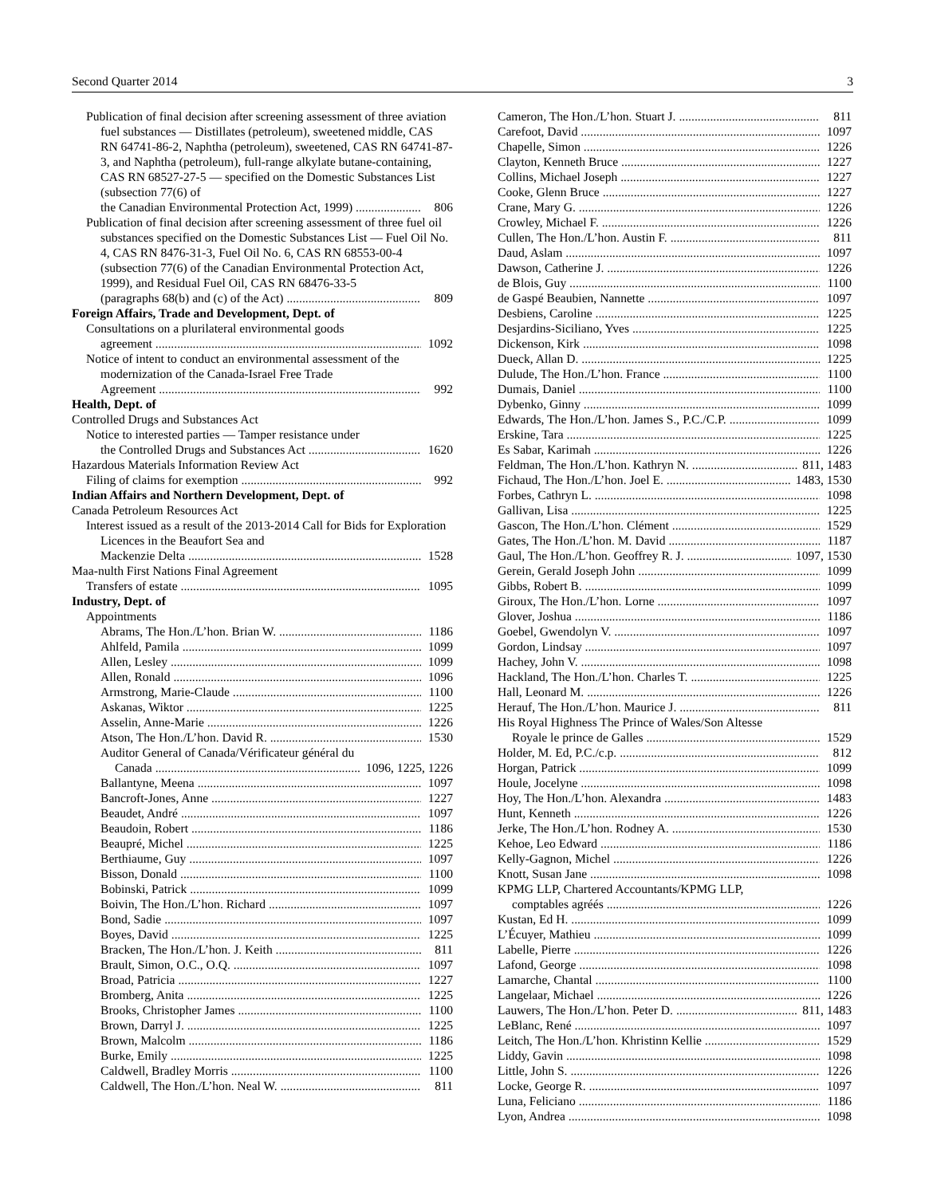Second Quarter 2014 3
Publication of final decision after screening assessment of three aviation fuel substances — Distillates (petroleum), sweetened middle, CAS RN 64741-86-2, Naphtha (petroleum), sweetened, CAS RN 64741-87-3, and Naphtha (petroleum), full-range alkylate butane-containing, CAS RN 68527-27-5 — specified on the Domestic Substances List (subsection 77(6) of
the Canadian Environmental Protection Act, 1999) 806
Publication of final decision after screening assessment of three fuel oil substances specified on the Domestic Substances List — Fuel Oil No. 4, CAS RN 8476-31-3, Fuel Oil No. 6, CAS RN 68553-00-4 (subsection 77(6) of the Canadian Environmental Protection Act, 1999), and Residual Fuel Oil, CAS RN 68476-33-5
(paragraphs 68(b) and (c) of the Act) 809
Foreign Affairs, Trade and Development, Dept. of
Consultations on a plurilateral environmental goods
agreement 1092
Notice of intent to conduct an environmental assessment of the modernization of the Canada-Israel Free Trade
Agreement 992
Health, Dept. of
Controlled Drugs and Substances Act
Notice to interested parties — Tamper resistance under
the Controlled Drugs and Substances Act 1620
Hazardous Materials Information Review Act
Filing of claims for exemption 992
Indian Affairs and Northern Development, Dept. of
Canada Petroleum Resources Act
Interest issued as a result of the 2013-2014 Call for Bids for Exploration Licences in the Beaufort Sea and
Mackenzie Delta 1528
Maa-nulth First Nations Final Agreement
Transfers of estate 1095
Industry, Dept. of
Appointments
Abrams, The Hon./L’hon. Brian W. 1186
Ahlfeld, Pamila 1099
Allen, Lesley 1099
Allen, Ronald 1096
Armstrong, Marie-Claude 1100
Askanas, Wiktor 1225
Asselin, Anne-Marie 1226
Atson, The Hon./L’hon. David R. 1530
Auditor General of Canada/Vérificateur général du
Canada 1096, 1225, 1226
Ballantyne, Meena 1097
Bancroft-Jones, Anne 1227
Beaudet, André 1097
Beaudoin, Robert 1186
Beaupré, Michel 1225
Berthiaume, Guy 1097
Bisson, Donald 1100
Bobinski, Patrick 1099
Boivin, The Hon./L’hon. Richard 1097
Bond, Sadie 1097
Boyes, David 1225
Bracken, The Hon./L’hon. J. Keith 811
Brault, Simon, O.C., O.Q. 1097
Broad, Patricia 1227
Bromberg, Anita 1225
Brooks, Christopher James 1100
Brown, Darryl J. 1225
Brown, Malcolm 1186
Burke, Emily 1225
Caldwell, Bradley Morris 1100
Caldwell, The Hon./L’hon. Neal W. 811
Cameron, The Hon./L’hon. Stuart J. 811
Carefoot, David 1097
Chapelle, Simon 1226
Clayton, Kenneth Bruce 1227
Collins, Michael Joseph 1227
Cooke, Glenn Bruce 1227
Crane, Mary G. 1226
Crowley, Michael F. 1226
Cullen, The Hon./L’hon. Austin F. 811
Daud, Aslam 1097
Dawson, Catherine J. 1226
de Blois, Guy 1100
de Gaspé Beaubien, Nannette 1097
Desbiens, Caroline 1225
Desjardins-Siciliano, Yves 1225
Dickenson, Kirk 1098
Dueck, Allan D. 1225
Dulude, The Hon./L’hon. France 1100
Dumais, Daniel 1100
Dybenko, Ginny 1099
Edwards, The Hon./L’hon. James S., P.C./C.P. 1099
Erskine, Tara 1225
Es Sabar, Karimah 1226
Feldman, The Hon./L’hon. Kathryn N. 811, 1483
Fichaud, The Hon./L’hon. Joel E. 1483, 1530
Forbes, Cathryn L. 1098
Gallivan, Lisa 1225
Gascon, The Hon./L’hon. Clément 1529
Gates, The Hon./L’hon. M. David 1187
Gaul, The Hon./L’hon. Geoffrey R. J. 1097, 1530
Gerein, Gerald Joseph John 1099
Gibbs, Robert B. 1099
Giroux, The Hon./L’hon. Lorne 1097
Glover, Joshua 1186
Goebel, Gwendolyn V. 1097
Gordon, Lindsay 1097
Hachey, John V. 1098
Hackland, The Hon./L’hon. Charles T. 1225
Hall, Leonard M. 1226
Herauf, The Hon./L’hon. Maurice J. 811
His Royal Highness The Prince of Wales/Son Altesse
Royale le prince de Galles 1529
Holder, M. Ed, P.C./c.p. 812
Horgan, Patrick 1099
Houle, Jocelyne 1098
Hoy, The Hon./L’hon. Alexandra 1483
Hunt, Kenneth 1226
Jerke, The Hon./L’hon. Rodney A. 1530
Kehoe, Leo Edward 1186
Kelly-Gagnon, Michel 1226
Knott, Susan Jane 1098
KPMG LLP, Chartered Accountants/KPMG LLP,
comptables agréés 1226
Kustan, Ed H. 1099
L’Écuyer, Mathieu 1099
Labelle, Pierre 1226
Lafond, George 1098
Lamarche, Chantal 1100
Langelaar, Michael 1226
Lauwers, The Hon./L’hon. Peter D. 811, 1483
LeBlanc, René 1097
Leitch, The Hon./L’hon. Khristinn Kellie 1529
Liddy, Gavin 1098
Little, John S. 1226
Locke, George R. 1097
Luna, Feliciano 1186
Lyon, Andrea 1098